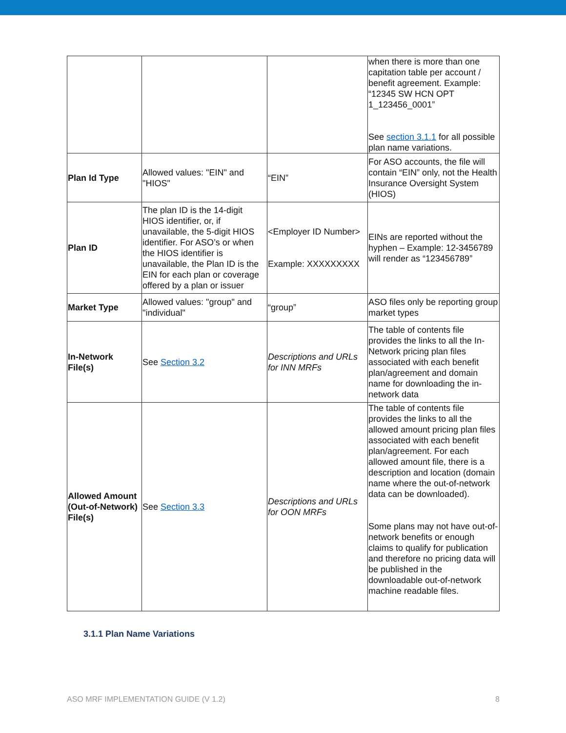| | | | when there is more than one capitation table per account / benefit agreement. Example: “12345 SW HCN OPT 1_123456_0001” See section 3.1.1 for all possible plan name variations. |
| Plan Id Type | Allowed values: "EIN" and "HIOS" | “EIN” | For ASO accounts, the file will contain “EIN” only, not the Health Insurance Oversight System (HIOS) |
| Plan ID | The plan ID is the 14-digit HIOS identifier, or, if unavailable, the 5-digit HIOS identifier. For ASO’s or when the HIOS identifier is unavailable, the Plan ID is the EIN for each plan or coverage offered by a plan or issuer | <Employer ID Number> Example: XXXXXXXXX | EINs are reported without the hyphen – Example: 12-3456789 will render as “123456789” |
| Market Type | Allowed values: "group" and "individual" | “group” | ASO files only be reporting group market types |
| In-Network File(s) | See Section 3.2 | Descriptions and URLs for INN MRFs | The table of contents file provides the links to all the In-Network pricing plan files associated with each benefit plan/agreement and domain name for downloading the in-network data |
| Allowed Amount (Out-of-Network) File(s) | See Section 3.3 | Descriptions and URLs for OON MRFs | The table of contents file provides the links to all the allowed amount pricing plan files associated with each benefit plan/agreement. For each allowed amount file, there is a description and location (domain name where the out-of-network data can be downloaded). Some plans may not have out-of-network benefits or enough claims to qualify for publication and therefore no pricing data will be published in the downloadable out-of-network machine readable files. |
3.1.1 Plan Name Variations
ASO MRF IMPLEMENTATION GUIDE (V 1.2) 8